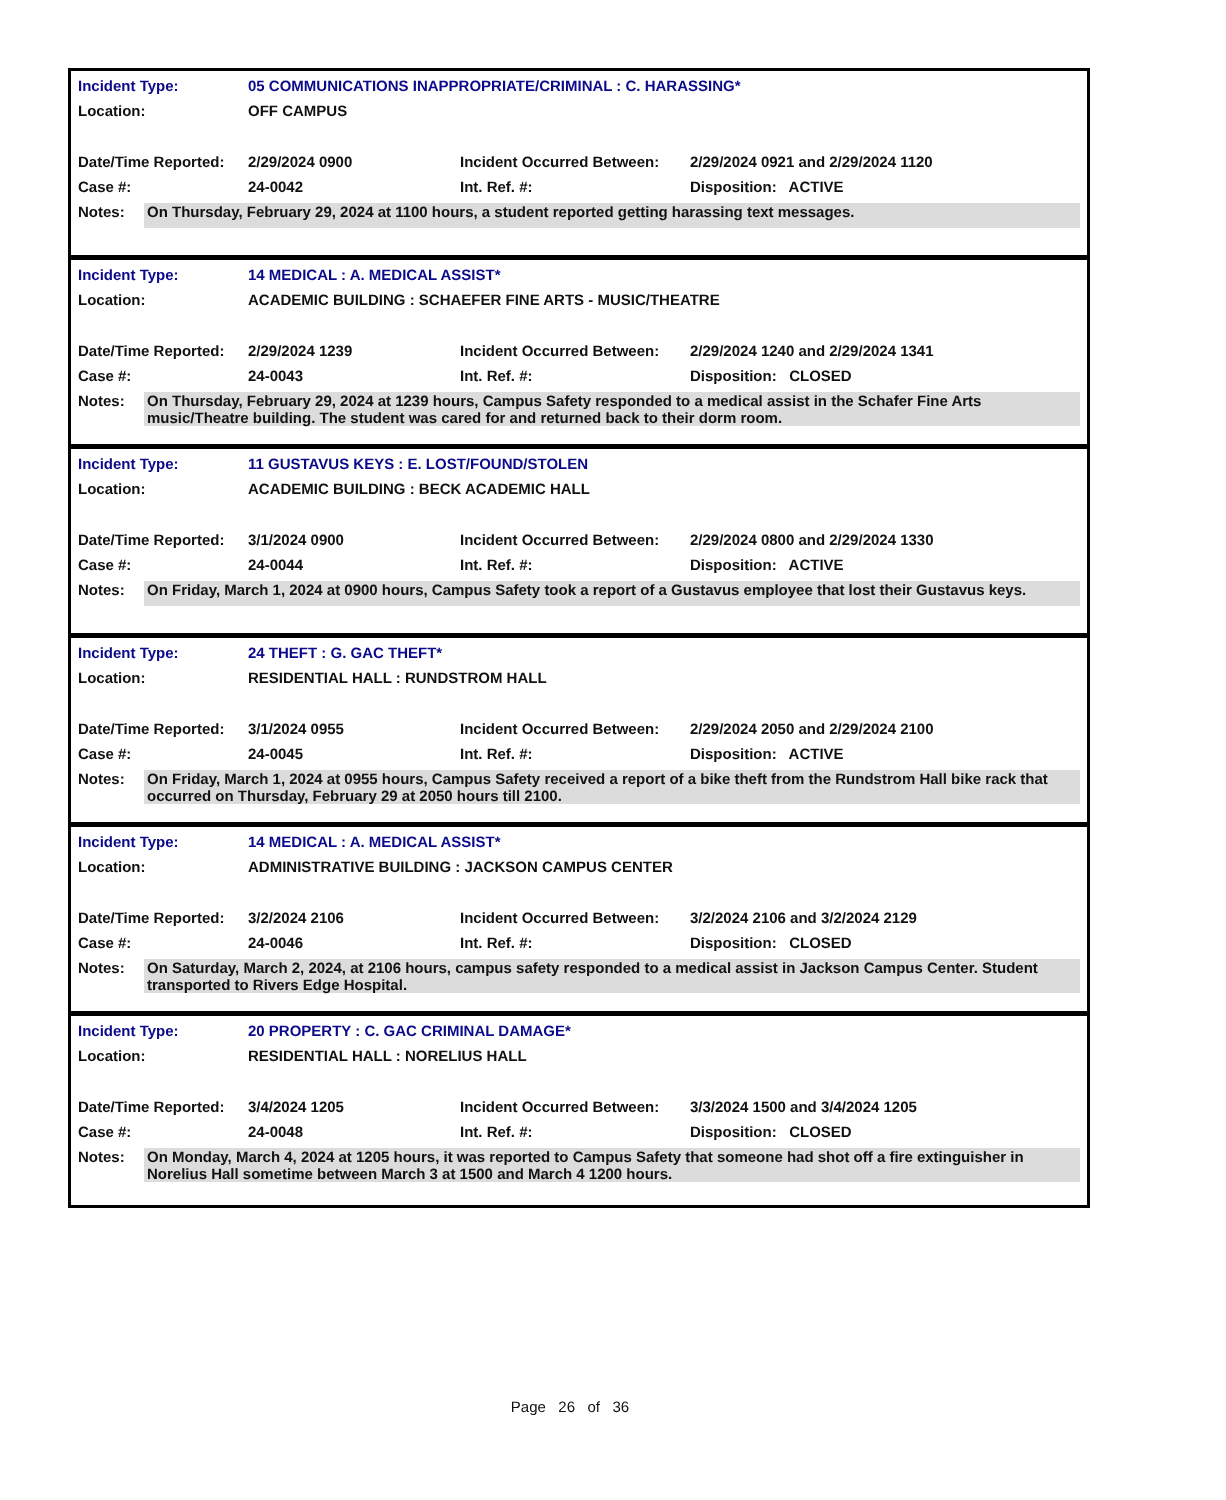| Incident Type: | 05 COMMUNICATIONS INAPPROPRIATE/CRIMINAL : C. HARASSING* | | |
| Location: | OFF CAMPUS | | |
| Date/Time Reported: | 2/29/2024 0900 | Incident Occurred Between: | 2/29/2024 0921 and 2/29/2024 1120 |
| Case #: | 24-0042 | Int. Ref. #: | Disposition: ACTIVE |
Notes:
On Thursday, February 29, 2024 at 1100 hours, a student reported getting harassing text messages.
| Incident Type: | 14 MEDICAL : A. MEDICAL ASSIST* | | |
| Location: | ACADEMIC BUILDING : SCHAEFER FINE ARTS - MUSIC/THEATRE | | |
| Date/Time Reported: | 2/29/2024 1239 | Incident Occurred Between: | 2/29/2024 1240 and 2/29/2024 1341 |
| Case #: | 24-0043 | Int. Ref. #: | Disposition: CLOSED |
Notes:
On Thursday, February 29, 2024 at 1239 hours, Campus Safety responded to a medical assist in the Schafer Fine Arts music/Theatre building. The student was cared for and returned back to their dorm room.
| Incident Type: | 11 GUSTAVUS KEYS : E. LOST/FOUND/STOLEN | | |
| Location: | ACADEMIC BUILDING : BECK ACADEMIC HALL | | |
| Date/Time Reported: | 3/1/2024 0900 | Incident Occurred Between: | 2/29/2024 0800 and 2/29/2024 1330 |
| Case #: | 24-0044 | Int. Ref. #: | Disposition: ACTIVE |
Notes:
On Friday, March 1, 2024 at 0900 hours, Campus Safety took a report of a Gustavus employee that lost their Gustavus keys.
| Incident Type: | 24 THEFT : G. GAC THEFT* | | |
| Location: | RESIDENTIAL HALL : RUNDSTROM HALL | | |
| Date/Time Reported: | 3/1/2024 0955 | Incident Occurred Between: | 2/29/2024 2050 and 2/29/2024 2100 |
| Case #: | 24-0045 | Int. Ref. #: | Disposition: ACTIVE |
Notes:
On Friday, March 1, 2024 at 0955 hours, Campus Safety received a report of a bike theft from the Rundstrom Hall bike rack that occurred on Thursday, February 29 at 2050 hours till 2100.
| Incident Type: | 14 MEDICAL : A. MEDICAL ASSIST* | | |
| Location: | ADMINISTRATIVE BUILDING : JACKSON CAMPUS CENTER | | |
| Date/Time Reported: | 3/2/2024 2106 | Incident Occurred Between: | 3/2/2024 2106 and 3/2/2024 2129 |
| Case #: | 24-0046 | Int. Ref. #: | Disposition: CLOSED |
Notes:
On Saturday, March 2, 2024, at 2106 hours, campus safety responded to a medical assist in Jackson Campus Center. Student transported to Rivers Edge Hospital.
| Incident Type: | 20 PROPERTY : C. GAC CRIMINAL DAMAGE* | | |
| Location: | RESIDENTIAL HALL : NORELIUS HALL | | |
| Date/Time Reported: | 3/4/2024 1205 | Incident Occurred Between: | 3/3/2024 1500 and 3/4/2024 1205 |
| Case #: | 24-0048 | Int. Ref. #: | Disposition: CLOSED |
Notes:
On Monday, March 4, 2024 at 1205 hours, it was reported to Campus Safety that someone had shot off a fire extinguisher in Norelius Hall sometime between March 3 at 1500 and March 4 1200 hours.
Page 26 of 36